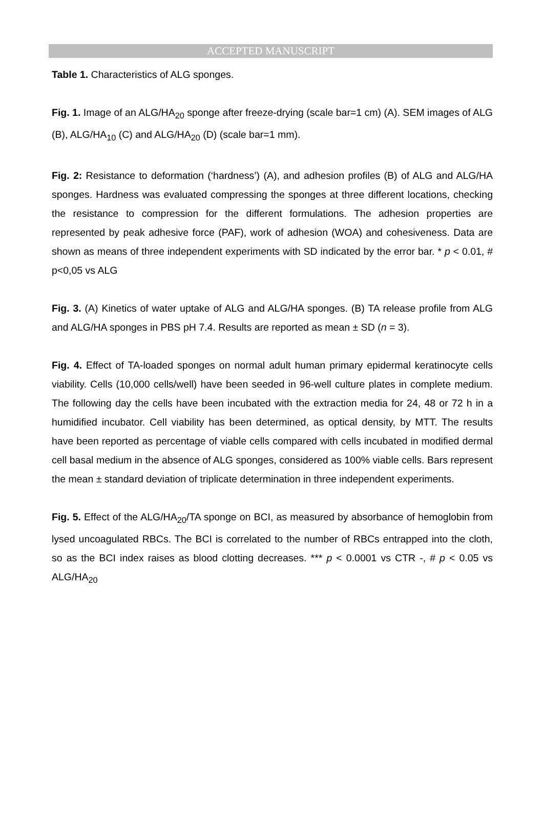ACCEPTED MANUSCRIPT
Table 1. Characteristics of ALG sponges.
Fig. 1. Image of an ALG/HA<sub>20</sub> sponge after freeze-drying (scale bar=1 cm) (A). SEM images of ALG (B), ALG/HA<sub>10</sub> (C) and ALG/HA<sub>20</sub> (D) (scale bar=1 mm).
Fig. 2: Resistance to deformation (‘hardness’) (A), and adhesion profiles (B) of ALG and ALG/HA sponges. Hardness was evaluated compressing the sponges at three different locations, checking the resistance to compression for the different formulations. The adhesion properties are represented by peak adhesive force (PAF), work of adhesion (WOA) and cohesiveness. Data are shown as means of three independent experiments with SD indicated by the error bar. * p < 0.01, # p<0,05 vs ALG
Fig. 3. (A) Kinetics of water uptake of ALG and ALG/HA sponges. (B) TA release profile from ALG and ALG/HA sponges in PBS pH 7.4. Results are reported as mean ± SD (n = 3).
Fig. 4. Effect of TA-loaded sponges on normal adult human primary epidermal keratinocyte cells viability. Cells (10,000 cells/well) have been seeded in 96-well culture plates in complete medium. The following day the cells have been incubated with the extraction media for 24, 48 or 72 h in a humidified incubator. Cell viability has been determined, as optical density, by MTT. The results have been reported as percentage of viable cells compared with cells incubated in modified dermal cell basal medium in the absence of ALG sponges, considered as 100% viable cells. Bars represent the mean ± standard deviation of triplicate determination in three independent experiments.
Fig. 5. Effect of the ALG/HA<sub>20</sub>/TA sponge on BCI, as measured by absorbance of hemoglobin from lysed uncoagulated RBCs. The BCI is correlated to the number of RBCs entrapped into the cloth, so as the BCI index raises as blood clotting decreases. *** p < 0.0001 vs CTR -, # p < 0.05 vs ALG/HA<sub>20</sub>